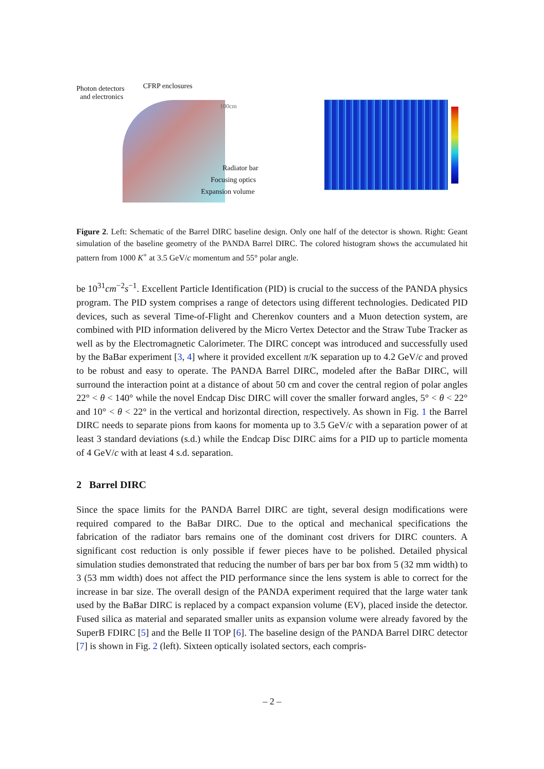Photon detectors
and electronics
CFRP enclosures
100cm
Radiator bar
Focusing optics
Expansion volume
Figure 2. Left: Schematic of the Barrel DIRC baseline design. Only one half of the detector is shown. Right: Geant simulation of the baseline geometry of the PANDA Barrel DIRC. The colored histogram shows the accumulated hit pattern from 1000 K<sup>+</sup> at 3.5 GeV/c momentum and 55° polar angle.
be 10<sup>31</sup>cm<sup>−2</sup>s<sup>−1</sup>. Excellent Particle Identification (PID) is crucial to the success of the PANDA physics program. The PID system comprises a range of detectors using different technologies. Dedicated PID devices, such as several Time-of-Flight and Cherenkov counters and a Muon detection system, are combined with PID information delivered by the Micro Vertex Detector and the Straw Tube Tracker as well as by the Electromagnetic Calorimeter. The DIRC concept was introduced and successfully used by the BaBar experiment [3, 4] where it provided excellent π/K separation up to 4.2 GeV/c and proved to be robust and easy to operate. The PANDA Barrel DIRC, modeled after the BaBar DIRC, will surround the interaction point at a distance of about 50 cm and cover the central region of polar angles 22° < θ < 140° while the novel Endcap Disc DIRC will cover the smaller forward angles, 5° < θ < 22° and 10° < θ < 22° in the vertical and horizontal direction, respectively. As shown in Fig. 1 the Barrel DIRC needs to separate pions from kaons for momenta up to 3.5 GeV/c with a separation power of at least 3 standard deviations (s.d.) while the Endcap Disc DIRC aims for a PID up to particle momenta of 4 GeV/c with at least 4 s.d. separation.
2 Barrel DIRC
Since the space limits for the PANDA Barrel DIRC are tight, several design modifications were required compared to the BaBar DIRC. Due to the optical and mechanical specifications the fabrication of the radiator bars remains one of the dominant cost drivers for DIRC counters. A significant cost reduction is only possible if fewer pieces have to be polished. Detailed physical simulation studies demonstrated that reducing the number of bars per bar box from 5 (32 mm width) to 3 (53 mm width) does not affect the PID performance since the lens system is able to correct for the increase in bar size. The overall design of the PANDA experiment required that the large water tank used by the BaBar DIRC is replaced by a compact expansion volume (EV), placed inside the detector. Fused silica as material and separated smaller units as expansion volume were already favored by the SuperB FDIRC [5] and the Belle II TOP [6]. The baseline design of the PANDA Barrel DIRC detector [7] is shown in Fig. 2 (left). Sixteen optically isolated sectors, each compris-
– 2 –